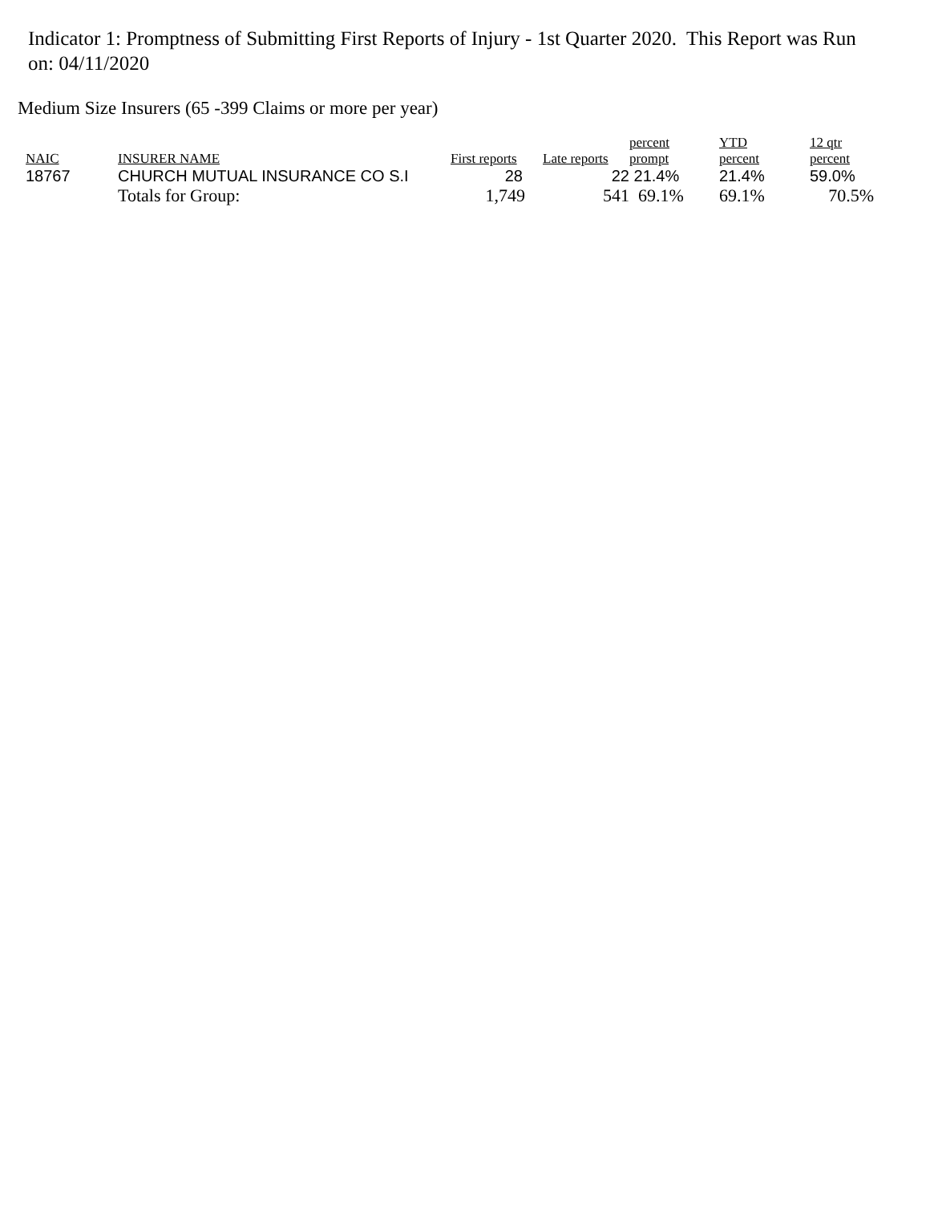Indicator 1: Promptness of Submitting First Reports of Injury - 1st Quarter 2020. This Report was Run on: 04/11/2020
Medium Size Insurers (65 -399 Claims or more per year)
| NAIC | INSURER NAME | First reports | Late reports | percent prompt | YTD percent | 12 qtr percent |
| --- | --- | --- | --- | --- | --- | --- |
| 18767 | CHURCH MUTUAL INSURANCE CO S.I | 28 | 22 | 21.4% | 21.4% | 59.0% |
| | Totals for Group: | 1,749 | 541 | 69.1% | 69.1% | 70.5% |